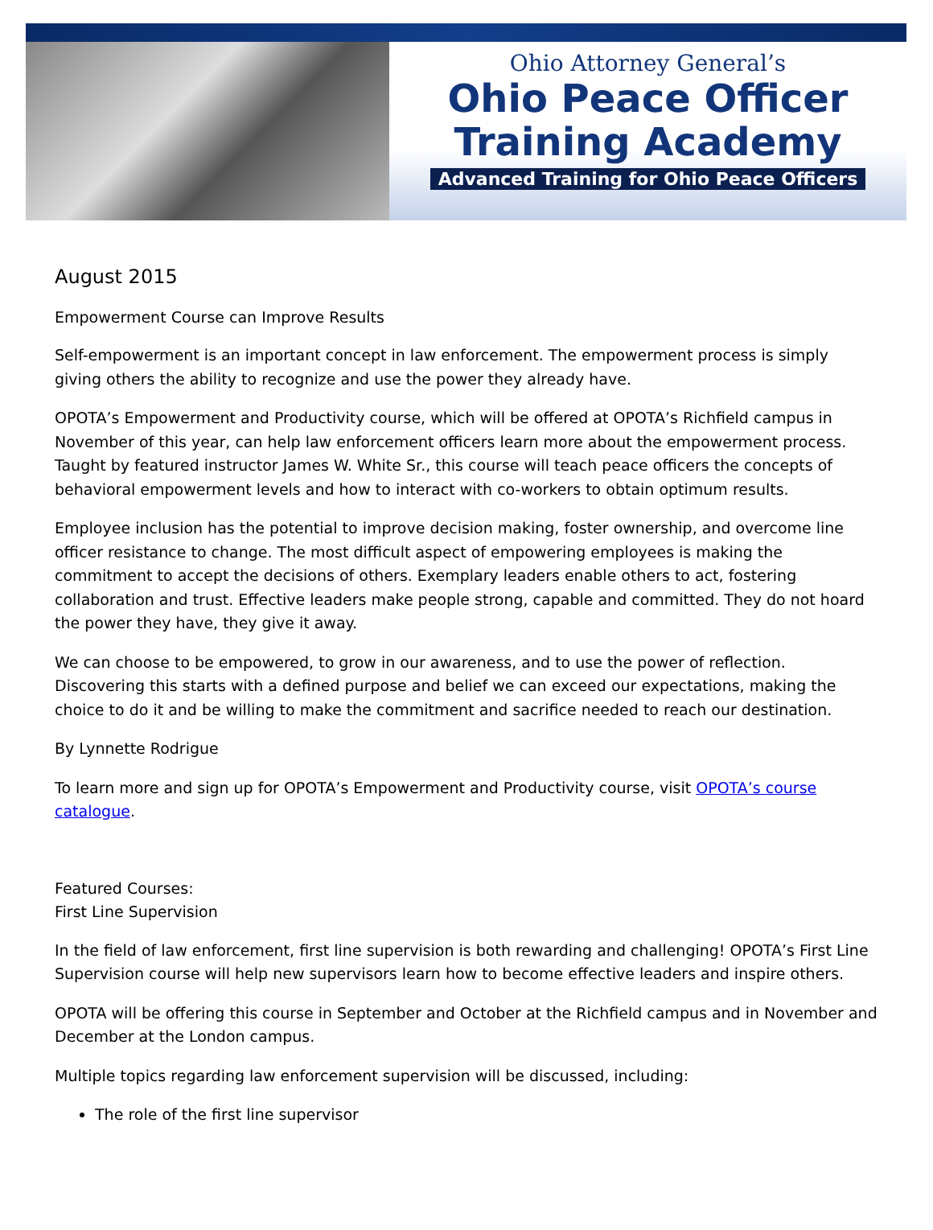Ohio Attorney General’s
Ohio Peace Officer
Training Academy
Advanced Training for Ohio Peace Officers
August 2015
Empowerment Course can Improve Results
Self-empowerment is an important concept in law enforcement. The empowerment process is simply giving others the ability to recognize and use the power they already have.
OPOTA’s Empowerment and Productivity course, which will be offered at OPOTA’s Richfield campus in November of this year, can help law enforcement officers learn more about the empowerment process. Taught by featured instructor James W. White Sr., this course will teach peace officers the concepts of behavioral empowerment levels and how to interact with co-workers to obtain optimum results.
Employee inclusion has the potential to improve decision making, foster ownership, and overcome line officer resistance to change. The most difficult aspect of empowering employees is making the commitment to accept the decisions of others. Exemplary leaders enable others to act, fostering collaboration and trust. Effective leaders make people strong, capable and committed. They do not hoard the power they have, they give it away.
We can choose to be empowered, to grow in our awareness, and to use the power of reflection. Discovering this starts with a defined purpose and belief we can exceed our expectations, making the choice to do it and be willing to make the commitment and sacrifice needed to reach our destination.
By Lynnette Rodrigue
To learn more and sign up for OPOTA’s Empowerment and Productivity course, visit OPOTA’s course catalogue.
Featured Courses:
First Line Supervision
In the field of law enforcement, first line supervision is both rewarding and challenging! OPOTA’s First Line Supervision course will help new supervisors learn how to become effective leaders and inspire others.
OPOTA will be offering this course in September and October at the Richfield campus and in November and December at the London campus.
Multiple topics regarding law enforcement supervision will be discussed, including:
The role of the first line supervisor